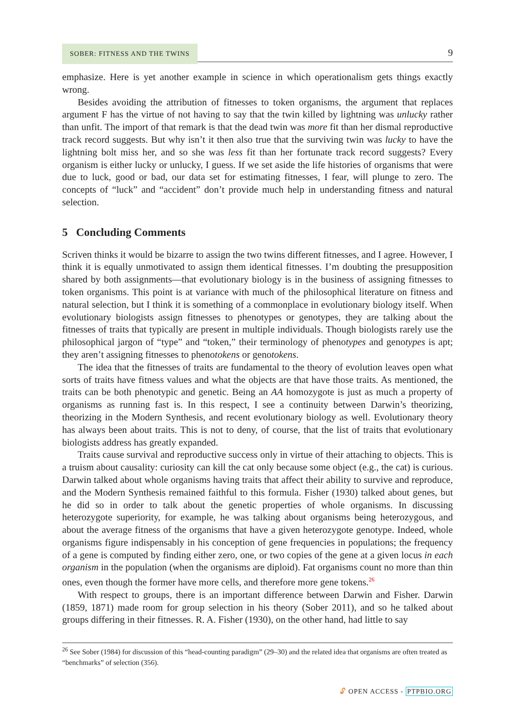SOBER: FITNESS AND THE TWINS 9
emphasize. Here is yet another example in science in which operationalism gets things exactly wrong.
Besides avoiding the attribution of fitnesses to token organisms, the argument that replaces argument F has the virtue of not having to say that the twin killed by lightning was unlucky rather than unfit. The import of that remark is that the dead twin was more fit than her dismal reproductive track record suggests. But why isn’t it then also true that the surviving twin was lucky to have the lightning bolt miss her, and so she was less fit than her fortunate track record suggests? Every organism is either lucky or unlucky, I guess. If we set aside the life histories of organisms that were due to luck, good or bad, our data set for estimating fitnesses, I fear, will plunge to zero. The concepts of “luck” and “accident” don’t provide much help in understanding fitness and natural selection.
5 Concluding Comments
Scriven thinks it would be bizarre to assign the two twins different fitnesses, and I agree. However, I think it is equally unmotivated to assign them identical fitnesses. I’m doubting the presupposition shared by both assignments—that evolutionary biology is in the business of assigning fitnesses to token organisms. This point is at variance with much of the philosophical literature on fitness and natural selection, but I think it is something of a commonplace in evolutionary biology itself. When evolutionary biologists assign fitnesses to phenotypes or genotypes, they are talking about the fitnesses of traits that typically are present in multiple individuals. Though biologists rarely use the philosophical jargon of “type” and “token,” their terminology of phenotypes and genotypes is apt; they aren’t assigning fitnesses to phenotokens or genotokens.
The idea that the fitnesses of traits are fundamental to the theory of evolution leaves open what sorts of traits have fitness values and what the objects are that have those traits. As mentioned, the traits can be both phenotypic and genetic. Being an AA homozygote is just as much a property of organisms as running fast is. In this respect, I see a continuity between Darwin’s theorizing, theorizing in the Modern Synthesis, and recent evolutionary biology as well. Evolutionary theory has always been about traits. This is not to deny, of course, that the list of traits that evolutionary biologists address has greatly expanded.
Traits cause survival and reproductive success only in virtue of their attaching to objects. This is a truism about causality: curiosity can kill the cat only because some object (e.g., the cat) is curious. Darwin talked about whole organisms having traits that affect their ability to survive and reproduce, and the Modern Synthesis remained faithful to this formula. Fisher (1930) talked about genes, but he did so in order to talk about the genetic properties of whole organisms. In discussing heterozygote superiority, for example, he was talking about organisms being heterozygous, and about the average fitness of the organisms that have a given heterozygote genotype. Indeed, whole organisms figure indispensably in his conception of gene frequencies in populations; the frequency of a gene is computed by finding either zero, one, or two copies of the gene at a given locus in each organism in the population (when the organisms are diploid). Fat organisms count no more than thin ones, even though the former have more cells, and therefore more gene tokens.<sup>26</sup>
With respect to groups, there is an important difference between Darwin and Fisher. Darwin (1859, 1871) made room for group selection in his theory (Sober 2011), and so he talked about groups differing in their fitnesses. R. A. Fisher (1930), on the other hand, had little to say
<sup>26</sup> See Sober (1984) for discussion of this “head-counting paradigm” (29–30) and the related idea that organisms are often treated as “benchmarks” of selection (356).
🔓︎ OPEN ACCESS - PTPBIO.ORG